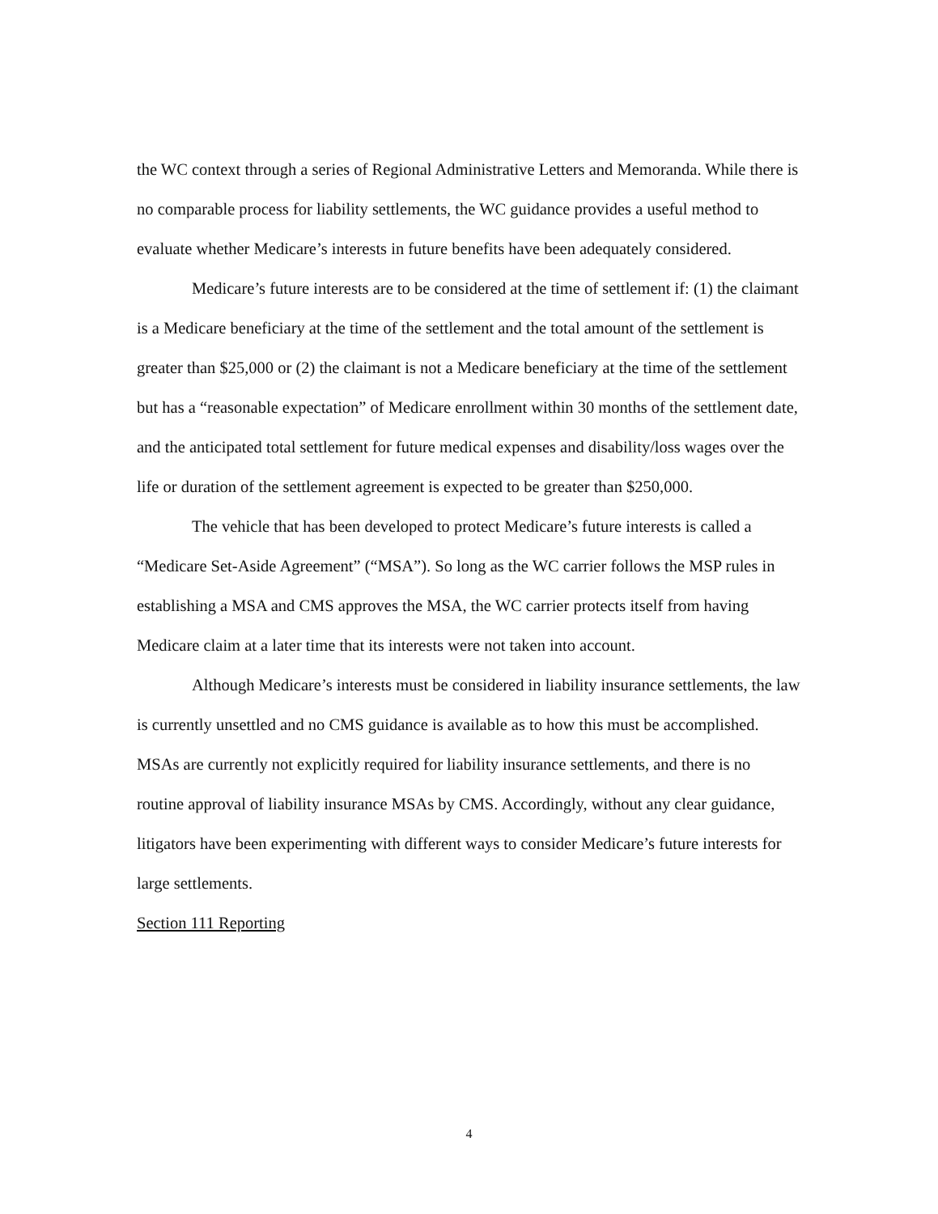the WC context through a series of Regional Administrative Letters and Memoranda. While there is no comparable process for liability settlements, the WC guidance provides a useful method to evaluate whether Medicare’s interests in future benefits have been adequately considered.
Medicare’s future interests are to be considered at the time of settlement if: (1) the claimant is a Medicare beneficiary at the time of the settlement and the total amount of the settlement is greater than $25,000 or (2) the claimant is not a Medicare beneficiary at the time of the settlement but has a “reasonable expectation” of Medicare enrollment within 30 months of the settlement date, and the anticipated total settlement for future medical expenses and disability/loss wages over the life or duration of the settlement agreement is expected to be greater than $250,000.
The vehicle that has been developed to protect Medicare’s future interests is called a “Medicare Set-Aside Agreement” (“MSA”). So long as the WC carrier follows the MSP rules in establishing a MSA and CMS approves the MSA, the WC carrier protects itself from having Medicare claim at a later time that its interests were not taken into account.
Although Medicare’s interests must be considered in liability insurance settlements, the law is currently unsettled and no CMS guidance is available as to how this must be accomplished. MSAs are currently not explicitly required for liability insurance settlements, and there is no routine approval of liability insurance MSAs by CMS. Accordingly, without any clear guidance, litigators have been experimenting with different ways to consider Medicare’s future interests for large settlements.
Section 111 Reporting
4